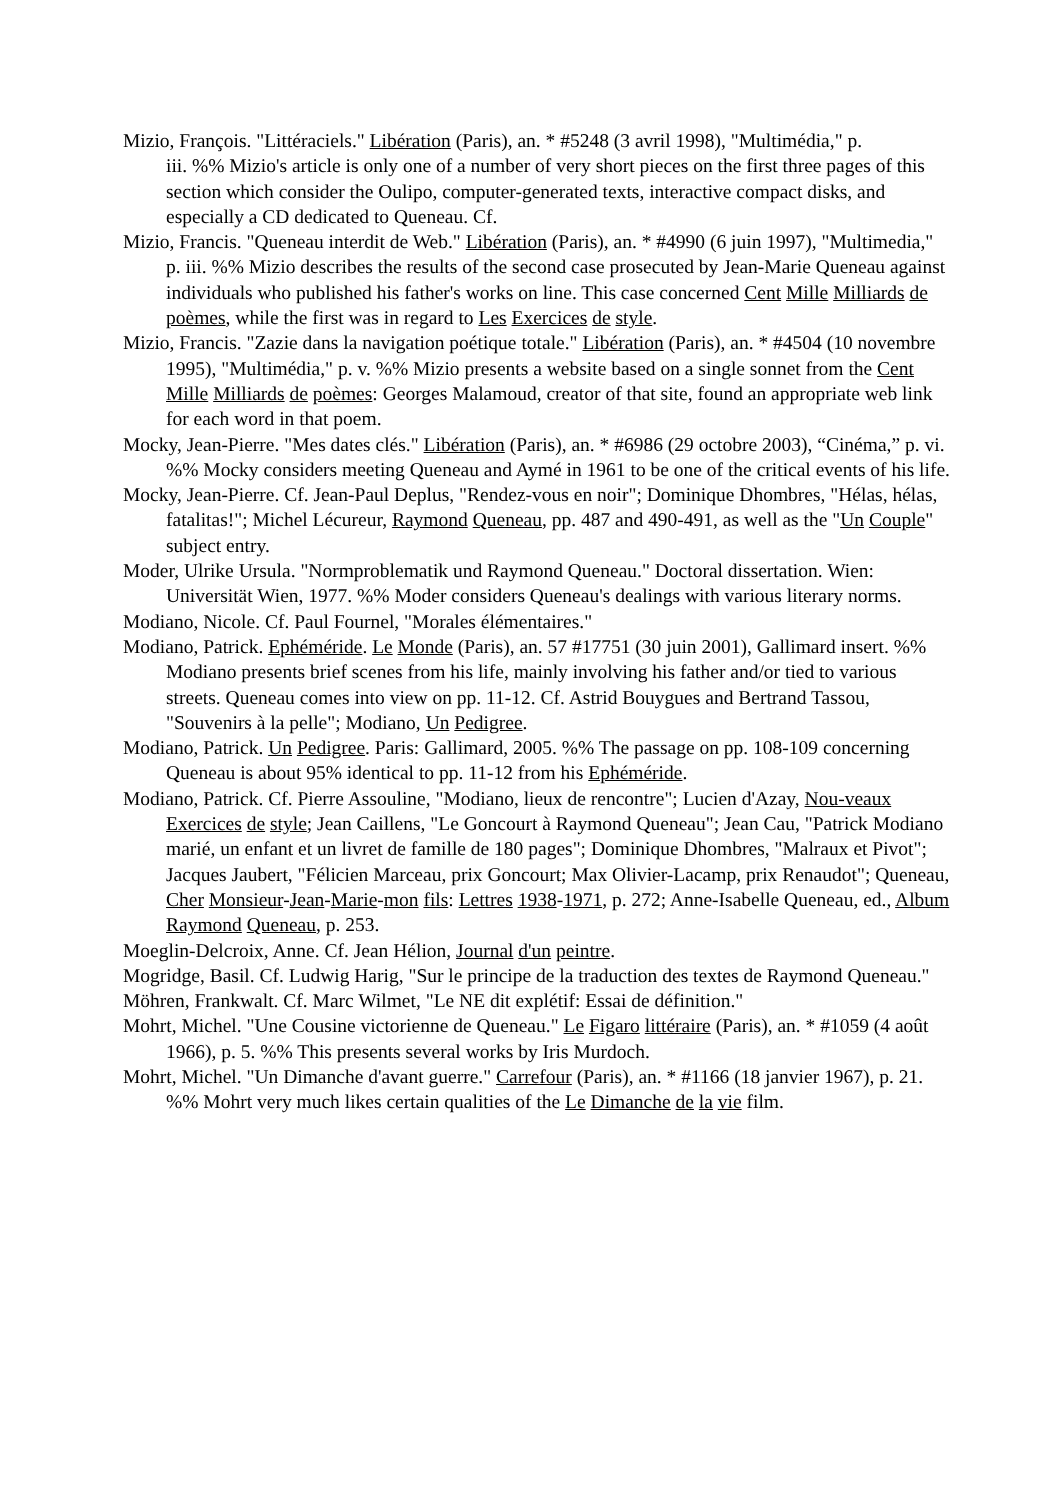Mizio, François. "Littéraciels." Libération (Paris), an. * #5248 (3 avril 1998), "Multimédia," p.
iii. %% Mizio's article is only one of a number of very short pieces on the first three pages of this section which consider the Oulipo, computer-generated texts, interactive compact disks, and especially a CD dedicated to Queneau. Cf.
Mizio, Francis. "Queneau interdit de Web." Libération (Paris), an. * #4990 (6 juin 1997), "Multimedia," p. iii. %% Mizio describes the results of the second case prosecuted by Jean-Marie Queneau against individuals who published his father's works on line. This case concerned Cent Mille Milliards de poèmes, while the first was in regard to Les Exercices de style.
Mizio, Francis. "Zazie dans la navigation poétique totale." Libération (Paris), an. * #4504 (10 novembre 1995), "Multimédia," p. v. %% Mizio presents a website based on a single sonnet from the Cent Mille Milliards de poèmes: Georges Malamoud, creator of that site, found an appropriate web link for each word in that poem.
Mocky, Jean-Pierre. "Mes dates clés." Libération (Paris), an. * #6986 (29 octobre 2003), “Cinéma,” p. vi. %% Mocky considers meeting Queneau and Aymé in 1961 to be one of the critical events of his life.
Mocky, Jean-Pierre. Cf. Jean-Paul Deplus, "Rendez-vous en noir"; Dominique Dhombres, "Hélas, hélas, fatalitas!"; Michel Lécureur, Raymond Queneau, pp. 487 and 490-491, as well as the "Un Couple" subject entry.
Moder, Ulrike Ursula. "Normproblematik und Raymond Queneau." Doctoral dissertation. Wien: Universität Wien, 1977. %% Moder considers Queneau's dealings with various literary norms.
Modiano, Nicole. Cf. Paul Fournel, "Morales élémentaires."
Modiano, Patrick. Ephéméride. Le Monde (Paris), an. 57 #17751 (30 juin 2001), Gallimard insert. %% Modiano presents brief scenes from his life, mainly involving his father and/or tied to various streets. Queneau comes into view on pp. 11-12. Cf. Astrid Bouygues and Bertrand Tassou, "Souvenirs à la pelle"; Modiano, Un Pedigree.
Modiano, Patrick. Un Pedigree. Paris: Gallimard, 2005. %% The passage on pp. 108-109 concerning Queneau is about 95% identical to pp. 11-12 from his Ephéméride.
Modiano, Patrick. Cf. Pierre Assouline, "Modiano, lieux de rencontre"; Lucien d'Azay, Nou-veaux Exercices de style; Jean Caillens, "Le Goncourt à Raymond Queneau"; Jean Cau, "Patrick Modiano marié, un enfant et un livret de famille de 180 pages"; Dominique Dhombres, "Malraux et Pivot"; Jacques Jaubert, "Félicien Marceau, prix Goncourt; Max Olivier-Lacamp, prix Renaudot"; Queneau, Cher Monsieur-Jean-Marie-mon fils: Lettres 1938-1971, p. 272; Anne-Isabelle Queneau, ed., Album Raymond Queneau, p. 253.
Moeglin-Delcroix, Anne. Cf. Jean Hélion, Journal d'un peintre.
Mogridge, Basil. Cf. Ludwig Harig, "Sur le principe de la traduction des textes de Raymond Queneau."
Möhren, Frankwalt. Cf. Marc Wilmet, "Le NE dit explétif: Essai de définition."
Mohrt, Michel. "Une Cousine victorienne de Queneau." Le Figaro littéraire (Paris), an. * #1059 (4 août 1966), p. 5. %% This presents several works by Iris Murdoch.
Mohrt, Michel. "Un Dimanche d'avant guerre." Carrefour (Paris), an. * #1166 (18 janvier 1967), p. 21. %% Mohrt very much likes certain qualities of the Le Dimanche de la vie film.